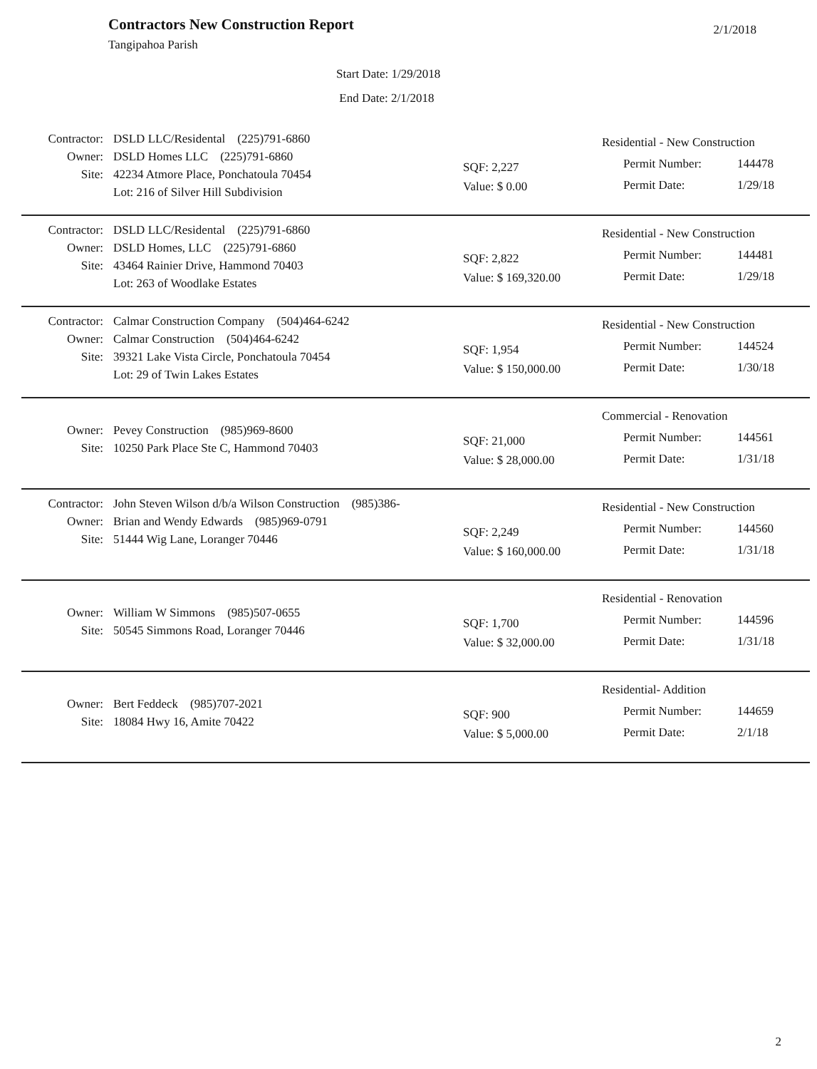Contractors New Construction Report
2/1/2018
Tangipahoa Parish
Start Date: 1/29/2018
End Date: 2/1/2018
Contractor: DSLD LLC/Residental (225)791-6860
Owner: DSLD Homes LLC (225)791-6860
Site: 42234 Atmore Place, Ponchatoula 70454
Lot: 216 of Silver Hill Subdivision
SQF: 2,227
Value: $ 0.00
Residential - New Construction
Permit Number: 144478
Permit Date: 1/29/18
Contractor: DSLD LLC/Residental (225)791-6860
Owner: DSLD Homes, LLC (225)791-6860
Site: 43464 Rainier Drive, Hammond 70403
Lot: 263 of Woodlake Estates
SQF: 2,822
Value: $ 169,320.00
Residential - New Construction
Permit Number: 144481
Permit Date: 1/29/18
Contractor: Calmar Construction Company (504)464-6242
Owner: Calmar Construction (504)464-6242
Site: 39321 Lake Vista Circle, Ponchatoula 70454
Lot: 29 of Twin Lakes Estates
SQF: 1,954
Value: $ 150,000.00
Residential - New Construction
Permit Number: 144524
Permit Date: 1/30/18
Owner: Pevey Construction (985)969-8600
Site: 10250 Park Place Ste C, Hammond 70403
SQF: 21,000
Value: $ 28,000.00
Commercial - Renovation
Permit Number: 144561
Permit Date: 1/31/18
Contractor: John Steven Wilson d/b/a Wilson Construction (985)386-
Owner: Brian and Wendy Edwards (985)969-0791
Site: 51444 Wig Lane, Loranger 70446
SQF: 2,249
Value: $ 160,000.00
Residential - New Construction
Permit Number: 144560
Permit Date: 1/31/18
Owner: William W Simmons (985)507-0655
Site: 50545 Simmons Road, Loranger 70446
SQF: 1,700
Value: $ 32,000.00
Residential - Renovation
Permit Number: 144596
Permit Date: 1/31/18
Owner: Bert Feddeck (985)707-2021
Site: 18084 Hwy 16, Amite 70422
SQF: 900
Value: $ 5,000.00
Residential- Addition
Permit Number: 144659
Permit Date: 2/1/18
2